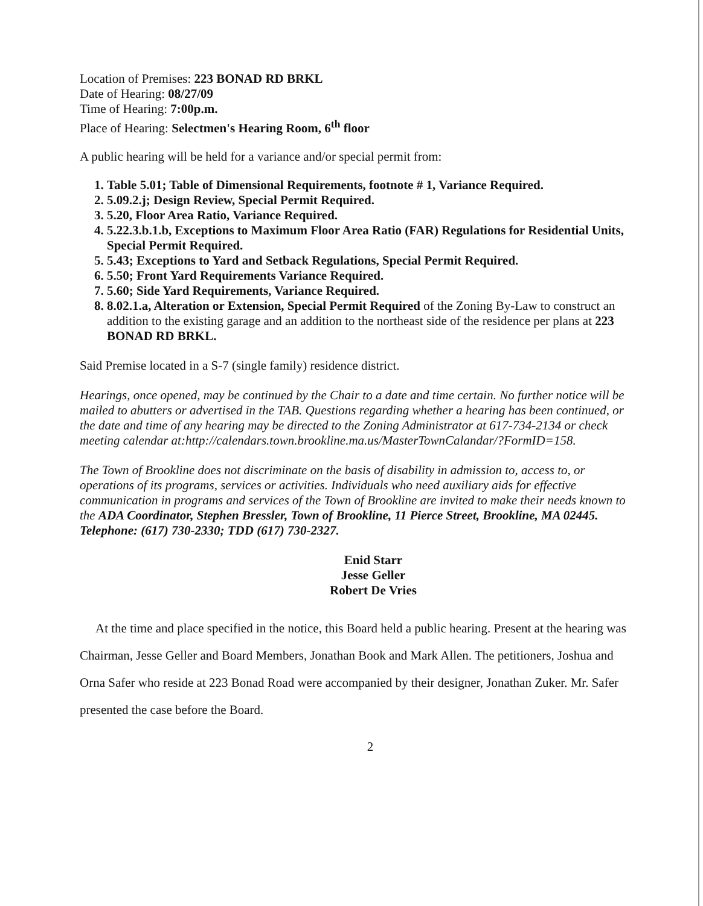Location of Premises: 223 BONAD RD BRKL
Date of Hearing: 08/27/09
Time of Hearing: 7:00p.m.
Place of Hearing: Selectmen's Hearing Room, 6<sup>th</sup> floor
A public hearing will be held for a variance and/or special permit from:
1. Table 5.01; Table of Dimensional Requirements, footnote # 1, Variance Required.
2. 5.09.2.j; Design Review, Special Permit Required.
3. 5.20, Floor Area Ratio, Variance Required.
4. 5.22.3.b.1.b, Exceptions to Maximum Floor Area Ratio (FAR) Regulations for Residential Units, Special Permit Required.
5. 5.43; Exceptions to Yard and Setback Regulations, Special Permit Required.
6. 5.50; Front Yard Requirements Variance Required.
7. 5.60; Side Yard Requirements, Variance Required.
8. 8.02.1.a, Alteration or Extension, Special Permit Required of the Zoning By-Law to construct an addition to the existing garage and an addition to the northeast side of the residence per plans at 223 BONAD RD BRKL.
Said Premise located in a S-7 (single family) residence district.
Hearings, once opened, may be continued by the Chair to a date and time certain. No further notice will be mailed to abutters or advertised in the TAB. Questions regarding whether a hearing has been continued, or the date and time of any hearing may be directed to the Zoning Administrator at 617-734-2134 or check meeting calendar at:http://calendars.town.brookline.ma.us/MasterTownCalandar/?FormID=158.
The Town of Brookline does not discriminate on the basis of disability in admission to, access to, or operations of its programs, services or activities. Individuals who need auxiliary aids for effective communication in programs and services of the Town of Brookline are invited to make their needs known to the ADA Coordinator, Stephen Bressler, Town of Brookline, 11 Pierce Street, Brookline, MA 02445. Telephone: (617) 730-2330; TDD (617) 730-2327.
Enid Starr
Jesse Geller
Robert De Vries
At the time and place specified in the notice, this Board held a public hearing. Present at the hearing was Chairman, Jesse Geller and Board Members, Jonathan Book and Mark Allen. The petitioners, Joshua and Orna Safer who reside at 223 Bonad Road were accompanied by their designer, Jonathan Zuker. Mr. Safer presented the case before the Board.
2